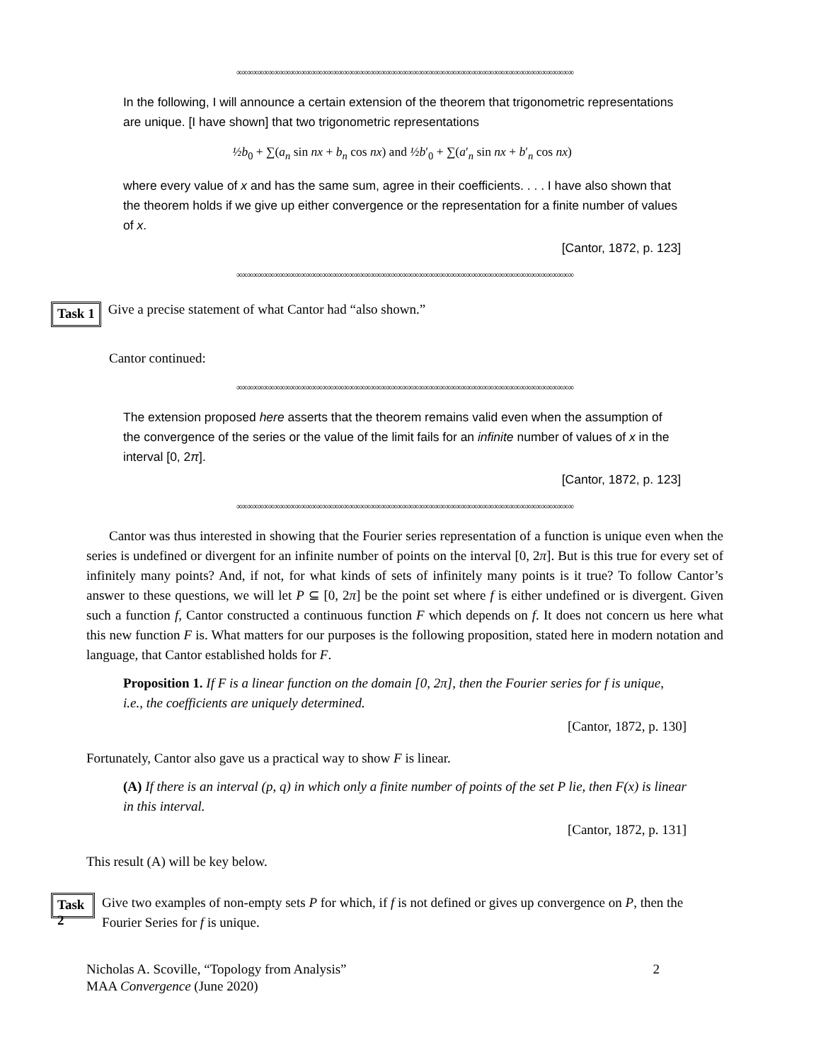∞∞∞∞∞∞∞∞∞∞∞∞∞∞∞∞∞∞∞∞∞∞∞∞∞∞∞∞∞∞∞∞∞∞∞∞∞∞∞∞∞∞∞∞∞∞∞∞∞∞∞∞∞∞∞∞∞∞∞∞∞∞∞
In the following, I will announce a certain extension of the theorem that trigonometric representations are unique. [I have shown] that two trigonometric representations
½b<sub>0</sub> + ∑(a<sub>n</sub> sin nx + b<sub>n</sub> cos nx) and ½b′<sub>0</sub> + ∑(a′<sub>n</sub> sin nx + b′<sub>n</sub> cos nx)
where every value of x and has the same sum, agree in their coefficients. . . . I have also shown that the theorem holds if we give up either convergence or the representation for a finite number of values of x.
[Cantor, 1872, p. 123]
∞∞∞∞∞∞∞∞∞∞∞∞∞∞∞∞∞∞∞∞∞∞∞∞∞∞∞∞∞∞∞∞∞∞∞∞∞∞∞∞∞∞∞∞∞∞∞∞∞∞∞∞∞∞∞∞∞∞∞∞∞∞∞
Task 1 Give a precise statement of what Cantor had “also shown.”
Cantor continued:
∞∞∞∞∞∞∞∞∞∞∞∞∞∞∞∞∞∞∞∞∞∞∞∞∞∞∞∞∞∞∞∞∞∞∞∞∞∞∞∞∞∞∞∞∞∞∞∞∞∞∞∞∞∞∞∞∞∞∞∞∞∞∞
The extension proposed here asserts that the theorem remains valid even when the assumption of the convergence of the series or the value of the limit fails for an infinite number of values of x in the interval [0, 2π].
[Cantor, 1872, p. 123]
∞∞∞∞∞∞∞∞∞∞∞∞∞∞∞∞∞∞∞∞∞∞∞∞∞∞∞∞∞∞∞∞∞∞∞∞∞∞∞∞∞∞∞∞∞∞∞∞∞∞∞∞∞∞∞∞∞∞∞∞∞∞∞
Cantor was thus interested in showing that the Fourier series representation of a function is unique even when the series is undefined or divergent for an infinite number of points on the interval [0, 2π]. But is this true for every set of infinitely many points? And, if not, for what kinds of sets of infinitely many points is it true? To follow Cantor’s answer to these questions, we will let P ⊆ [0, 2π] be the point set where f is either undefined or is divergent. Given such a function f, Cantor constructed a continuous function F which depends on f. It does not concern us here what this new function F is. What matters for our purposes is the following proposition, stated here in modern notation and language, that Cantor established holds for F.
Proposition 1. If F is a linear function on the domain [0, 2π], then the Fourier series for f is unique, i.e., the coefficients are uniquely determined.
[Cantor, 1872, p. 130]
Fortunately, Cantor also gave us a practical way to show F is linear.
(A) If there is an interval (p, q) in which only a finite number of points of the set P lie, then F(x) is linear in this interval.
[Cantor, 1872, p. 131]
This result (A) will be key below.
Task 2 Give two examples of non-empty sets P for which, if f is not defined or gives up convergence on P, then the Fourier Series for f is unique.
Nicholas A. Scoville, “Topology from Analysis”
MAA Convergence (June 2020)
2